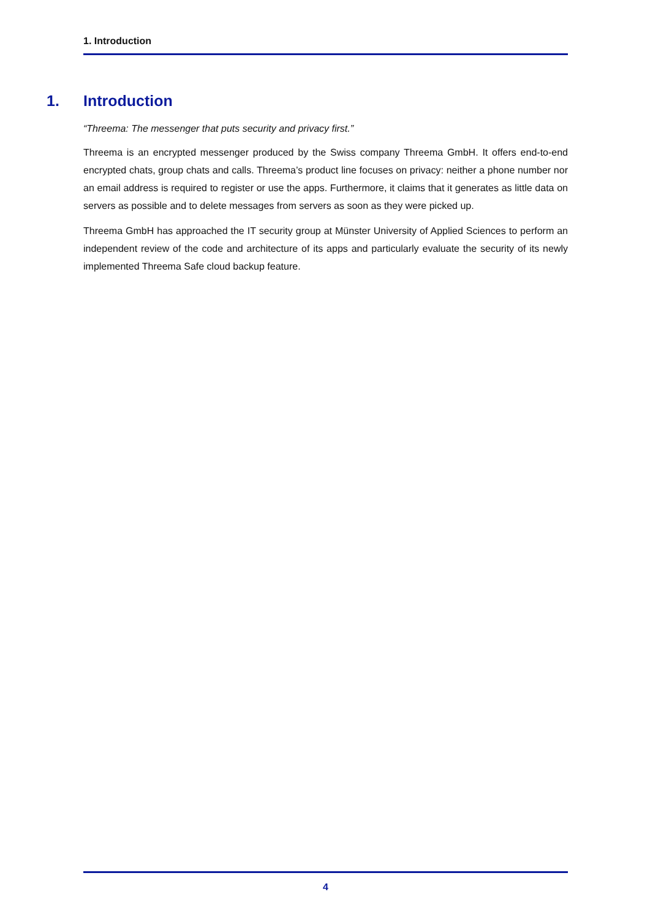1. Introduction
1. Introduction
“Threema: The messenger that puts security and privacy first.”
Threema is an encrypted messenger produced by the Swiss company Threema GmbH. It offers end-to-end encrypted chats, group chats and calls. Threema’s product line focuses on privacy: neither a phone number nor an email address is required to register or use the apps. Furthermore, it claims that it generates as little data on servers as possible and to delete messages from servers as soon as they were picked up.
Threema GmbH has approached the IT security group at Münster University of Applied Sciences to perform an independent review of the code and architecture of its apps and particularly evaluate the security of its newly implemented Threema Safe cloud backup feature.
4